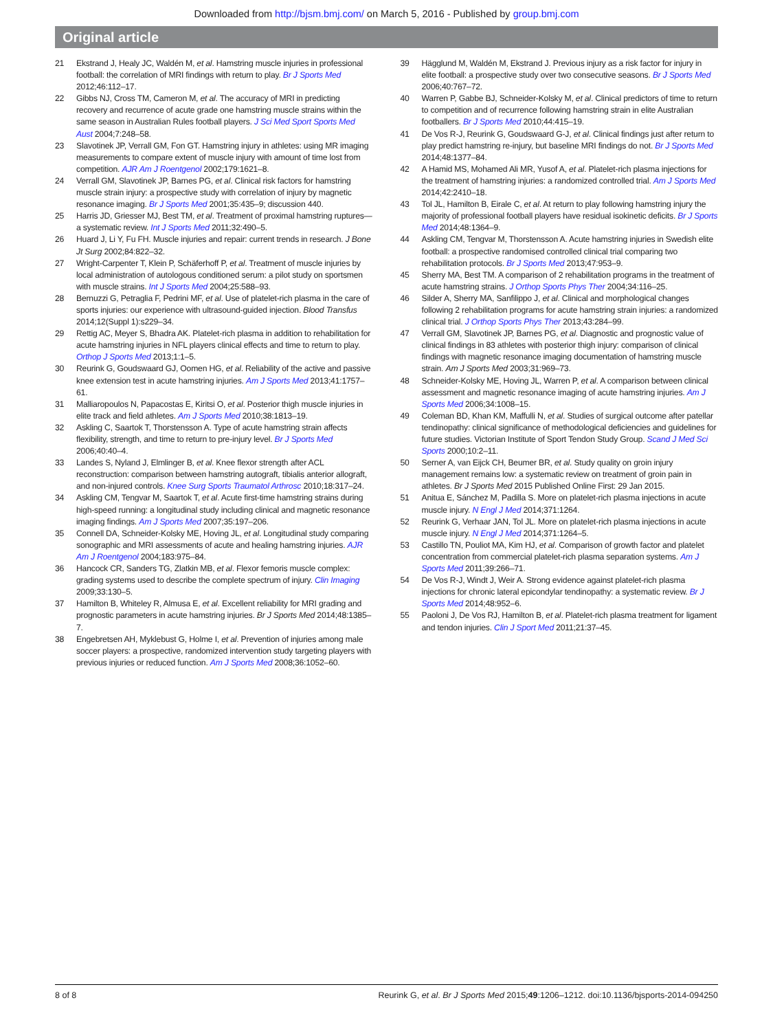Downloaded from http://bjsm.bmj.com/ on March 5, 2016 - Published by group.bmj.com
Original article
21 Ekstrand J, Healy JC, Waldén M, et al. Hamstring muscle injuries in professional football: the correlation of MRI findings with return to play. Br J Sports Med 2012;46:112–17.
22 Gibbs NJ, Cross TM, Cameron M, et al. The accuracy of MRI in predicting recovery and recurrence of acute grade one hamstring muscle strains within the same season in Australian Rules football players. J Sci Med Sport Sports Med Aust 2004;7:248–58.
23 Slavotinek JP, Verrall GM, Fon GT. Hamstring injury in athletes: using MR imaging measurements to compare extent of muscle injury with amount of time lost from competition. AJR Am J Roentgenol 2002;179:1621–8.
24 Verrall GM, Slavotinek JP, Barnes PG, et al. Clinical risk factors for hamstring muscle strain injury: a prospective study with correlation of injury by magnetic resonance imaging. Br J Sports Med 2001;35:435–9; discussion 440.
25 Harris JD, Griesser MJ, Best TM, et al. Treatment of proximal hamstring ruptures—a systematic review. Int J Sports Med 2011;32:490–5.
26 Huard J, Li Y, Fu FH. Muscle injuries and repair: current trends in research. J Bone Jt Surg 2002;84:822–32.
27 Wright-Carpenter T, Klein P, Schäferhoff P, et al. Treatment of muscle injuries by local administration of autologous conditioned serum: a pilot study on sportsmen with muscle strains. Int J Sports Med 2004;25:588–93.
28 Bernuzzi G, Petraglia F, Pedrini MF, et al. Use of platelet-rich plasma in the care of sports injuries: our experience with ultrasound-guided injection. Blood Transfus 2014;12(Suppl 1):s229–34.
29 Rettig AC, Meyer S, Bhadra AK. Platelet-rich plasma in addition to rehabilitation for acute hamstring injuries in NFL players clinical effects and time to return to play. Orthop J Sports Med 2013;1:1–5.
30 Reurink G, Goudswaard GJ, Oomen HG, et al. Reliability of the active and passive knee extension test in acute hamstring injuries. Am J Sports Med 2013;41:1757–61.
31 Malliaropoulos N, Papacostas E, Kiritsi O, et al. Posterior thigh muscle injuries in elite track and field athletes. Am J Sports Med 2010;38:1813–19.
32 Askling C, Saartok T, Thorstensson A. Type of acute hamstring strain affects flexibility, strength, and time to return to pre-injury level. Br J Sports Med 2006;40:40–4.
33 Landes S, Nyland J, Elmlinger B, et al. Knee flexor strength after ACL reconstruction: comparison between hamstring autograft, tibialis anterior allograft, and non-injured controls. Knee Surg Sports Traumatol Arthrosc 2010;18:317–24.
34 Askling CM, Tengvar M, Saartok T, et al. Acute first-time hamstring strains during high-speed running: a longitudinal study including clinical and magnetic resonance imaging findings. Am J Sports Med 2007;35:197–206.
35 Connell DA, Schneider-Kolsky ME, Hoving JL, et al. Longitudinal study comparing sonographic and MRI assessments of acute and healing hamstring injuries. AJR Am J Roentgenol 2004;183:975–84.
36 Hancock CR, Sanders TG, Zlatkin MB, et al. Flexor femoris muscle complex: grading systems used to describe the complete spectrum of injury. Clin Imaging 2009;33:130–5.
37 Hamilton B, Whiteley R, Almusa E, et al. Excellent reliability for MRI grading and prognostic parameters in acute hamstring injuries. Br J Sports Med 2014;48:1385–7.
38 Engebretsen AH, Myklebust G, Holme I, et al. Prevention of injuries among male soccer players: a prospective, randomized intervention study targeting players with previous injuries or reduced function. Am J Sports Med 2008;36:1052–60.
39 Hägglund M, Waldén M, Ekstrand J. Previous injury as a risk factor for injury in elite football: a prospective study over two consecutive seasons. Br J Sports Med 2006;40:767–72.
40 Warren P, Gabbe BJ, Schneider-Kolsky M, et al. Clinical predictors of time to return to competition and of recurrence following hamstring strain in elite Australian footballers. Br J Sports Med 2010;44:415–19.
41 De Vos R-J, Reurink G, Goudswaard G-J, et al. Clinical findings just after return to play predict hamstring re-injury, but baseline MRI findings do not. Br J Sports Med 2014;48:1377–84.
42 A Hamid MS, Mohamed Ali MR, Yusof A, et al. Platelet-rich plasma injections for the treatment of hamstring injuries: a randomized controlled trial. Am J Sports Med 2014;42:2410–18.
43 Tol JL, Hamilton B, Eirale C, et al. At return to play following hamstring injury the majority of professional football players have residual isokinetic deficits. Br J Sports Med 2014;48:1364–9.
44 Askling CM, Tengvar M, Thorstensson A. Acute hamstring injuries in Swedish elite football: a prospective randomised controlled clinical trial comparing two rehabilitation protocols. Br J Sports Med 2013;47:953–9.
45 Sherry MA, Best TM. A comparison of 2 rehabilitation programs in the treatment of acute hamstring strains. J Orthop Sports Phys Ther 2004;34:116–25.
46 Silder A, Sherry MA, Sanfilippo J, et al. Clinical and morphological changes following 2 rehabilitation programs for acute hamstring strain injuries: a randomized clinical trial. J Orthop Sports Phys Ther 2013;43:284–99.
47 Verrall GM, Slavotinek JP, Barnes PG, et al. Diagnostic and prognostic value of clinical findings in 83 athletes with posterior thigh injury: comparison of clinical findings with magnetic resonance imaging documentation of hamstring muscle strain. Am J Sports Med 2003;31:969–73.
48 Schneider-Kolsky ME, Hoving JL, Warren P, et al. A comparison between clinical assessment and magnetic resonance imaging of acute hamstring injuries. Am J Sports Med 2006;34:1008–15.
49 Coleman BD, Khan KM, Maffulli N, et al. Studies of surgical outcome after patellar tendinopathy: clinical significance of methodological deficiencies and guidelines for future studies. Victorian Institute of Sport Tendon Study Group. Scand J Med Sci Sports 2000;10:2–11.
50 Serner A, van Eijck CH, Beumer BR, et al. Study quality on groin injury management remains low: a systematic review on treatment of groin pain in athletes. Br J Sports Med 2015 Published Online First: 29 Jan 2015.
51 Anitua E, Sánchez M, Padilla S. More on platelet-rich plasma injections in acute muscle injury. N Engl J Med 2014;371:1264.
52 Reurink G, Verhaar JAN, Tol JL. More on platelet-rich plasma injections in acute muscle injury. N Engl J Med 2014;371:1264–5.
53 Castillo TN, Pouliot MA, Kim HJ, et al. Comparison of growth factor and platelet concentration from commercial platelet-rich plasma separation systems. Am J Sports Med 2011;39:266–71.
54 De Vos R-J, Windt J, Weir A. Strong evidence against platelet-rich plasma injections for chronic lateral epicondylar tendinopathy: a systematic review. Br J Sports Med 2014;48:952–6.
55 Paoloni J, De Vos RJ, Hamilton B, et al. Platelet-rich plasma treatment for ligament and tendon injuries. Clin J Sport Med 2011;21:37–45.
8 of 8 Reurink G, et al. Br J Sports Med 2015;49:1206–1212. doi:10.1136/bjsports-2014-094250